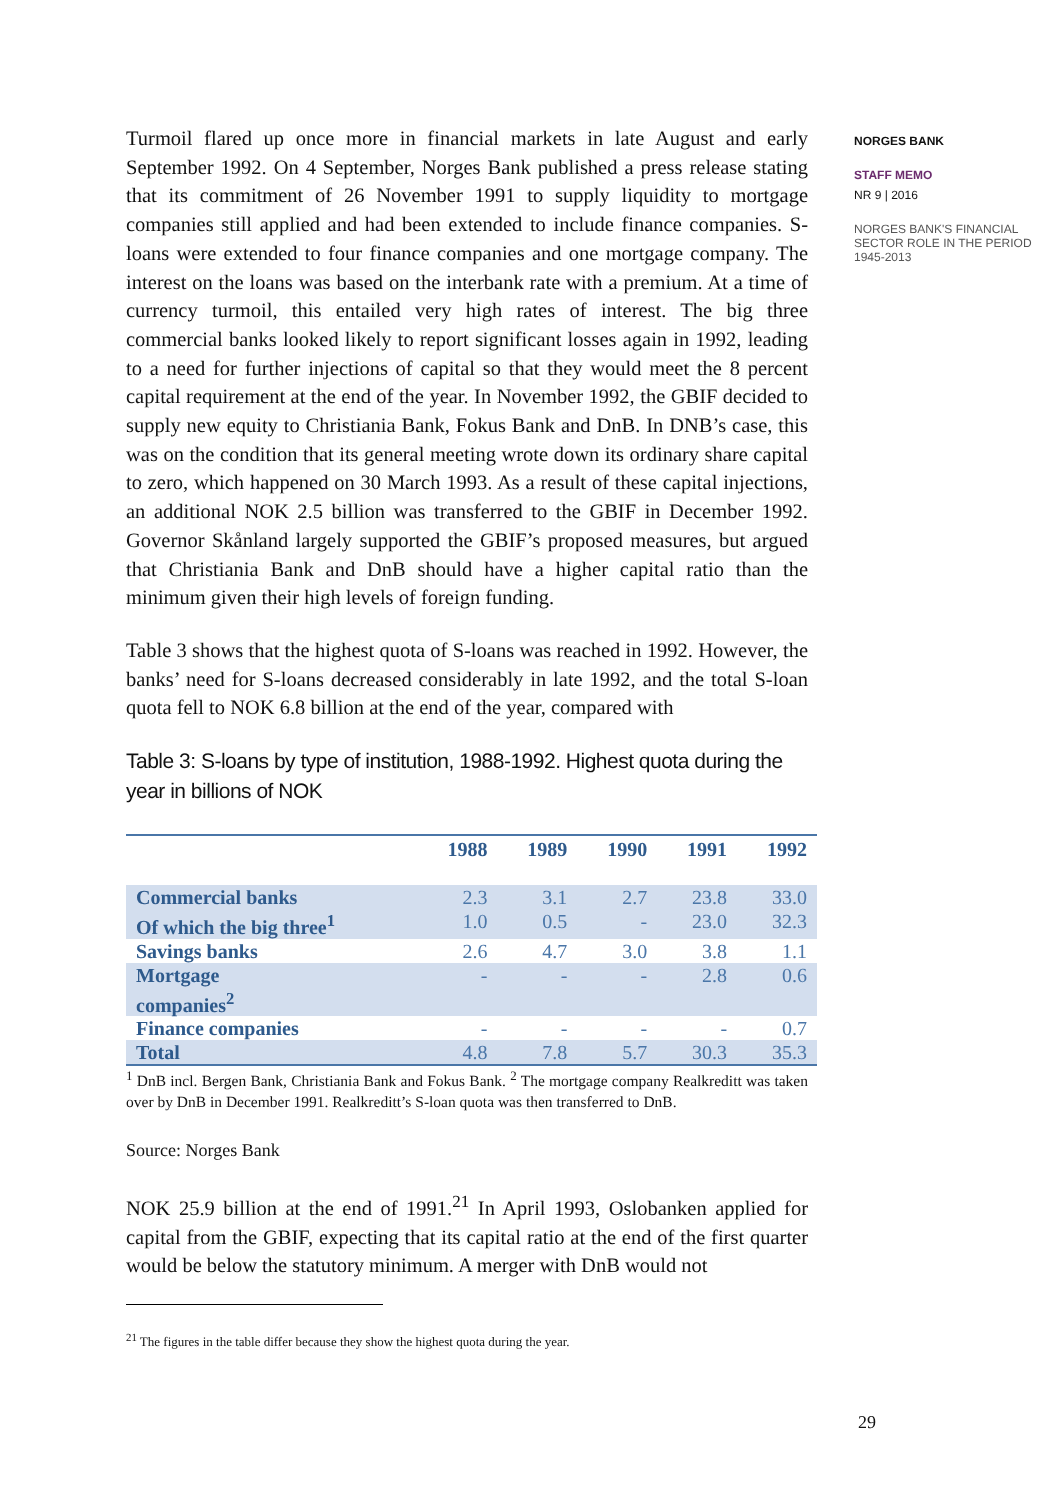Turmoil flared up once more in financial markets in late August and early September 1992. On 4 September, Norges Bank published a press release stating that its commitment of 26 November 1991 to supply liquidity to mortgage companies still applied and had been extended to include finance companies. S-loans were extended to four finance companies and one mortgage company. The interest on the loans was based on the interbank rate with a premium. At a time of currency turmoil, this entailed very high rates of interest. The big three commercial banks looked likely to report significant losses again in 1992, leading to a need for further injections of capital so that they would meet the 8 percent capital requirement at the end of the year. In November 1992, the GBIF decided to supply new equity to Christiania Bank, Fokus Bank and DnB. In DNB’s case, this was on the condition that its general meeting wrote down its ordinary share capital to zero, which happened on 30 March 1993. As a result of these capital injections, an additional NOK 2.5 billion was transferred to the GBIF in December 1992. Governor Skånland largely supported the GBIF’s proposed measures, but argued that Christiania Bank and DnB should have a higher capital ratio than the minimum given their high levels of foreign funding.
Table 3 shows that the highest quota of S-loans was reached in 1992. However, the banks’ need for S-loans decreased considerably in late 1992, and the total S-loan quota fell to NOK 6.8 billion at the end of the year, compared with
Table 3: S-loans by type of institution, 1988-1992. Highest quota during the year in billions of NOK
| | 1988 | 1989 | 1990 | 1991 | 1992 |
| --- | --- | --- | --- | --- | --- |
| Commercial banks Of which the big three<sup>1</sup> | 2.3 1.0 | 3.1 0.5 | 2.7 - | 23.8 23.0 | 33.0 32.3 |
| Savings banks | 2.6 | 4.7 | 3.0 | 3.8 | 1.1 |
| Mortgage companies<sup>2</sup> | - | - | - | 2.8 | 0.6 |
| Finance companies | - | - | - | - | 0.7 |
| Total | 4.8 | 7.8 | 5.7 | 30.3 | 35.3 |
<sup>1</sup> DnB incl. Bergen Bank, Christiania Bank and Fokus Bank. <sup>2</sup> The mortgage company Realkreditt was taken over by DnB in December 1991. Realkreditt’s S-loan quota was then transferred to DnB.
Source: Norges Bank
NOK 25.9 billion at the end of 1991.<sup>21</sup> In April 1993, Oslobanken applied for capital from the GBIF, expecting that its capital ratio at the end of the first quarter would be below the statutory minimum. A merger with DnB would not
<sup>21</sup> The figures in the table differ because they show the highest quota during the year.
NORGES BANK
STAFF MEMO
NR 9 | 2016
NORGES BANK'S FINANCIAL SECTOR ROLE IN THE PERIOD 1945-2013
29